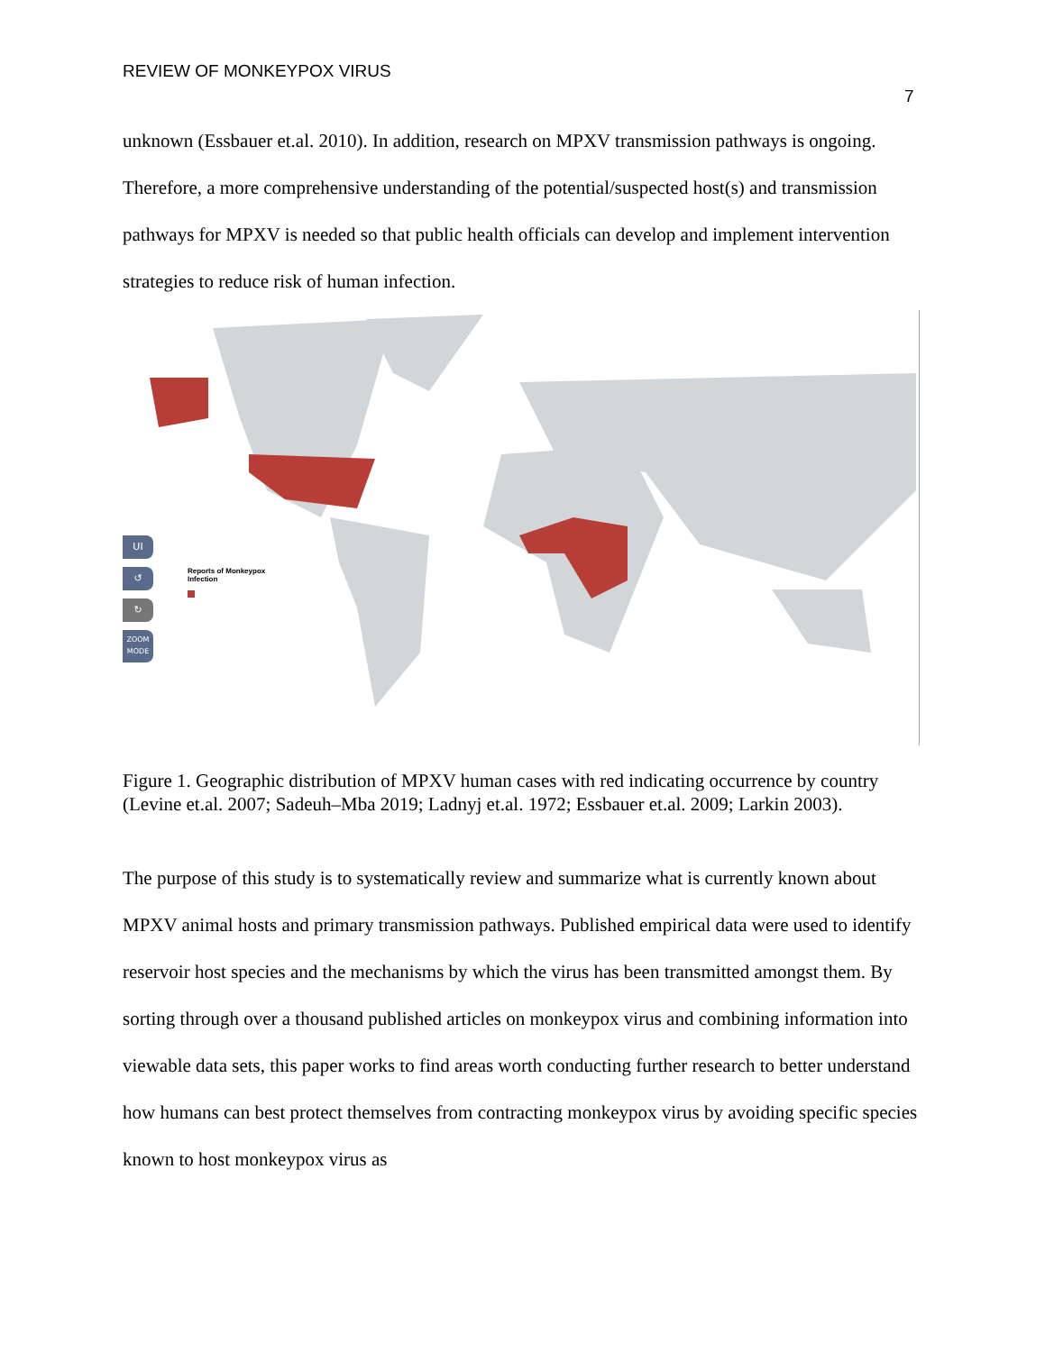REVIEW OF MONKEYPOX VIRUS
7
unknown (Essbauer et.al. 2010). In addition, research on MPXV transmission pathways is ongoing. Therefore, a more comprehensive understanding of the potential/suspected host(s) and transmission pathways for MPXV is needed so that public health officials can develop and implement intervention strategies to reduce risk of human infection.
UI
↺
↻
ZOOM MODE
Reports of Monkeypox
Infection
Figure 1. Geographic distribution of MPXV human cases with red indicating occurrence by country (Levine et.al. 2007; Sadeuh–Mba 2019; Ladnyj et.al. 1972; Essbauer et.al. 2009; Larkin 2003).
The purpose of this study is to systematically review and summarize what is currently known about MPXV animal hosts and primary transmission pathways. Published empirical data were used to identify reservoir host species and the mechanisms by which the virus has been transmitted amongst them. By sorting through over a thousand published articles on monkeypox virus and combining information into viewable data sets, this paper works to find areas worth conducting further research to better understand how humans can best protect themselves from contracting monkeypox virus by avoiding specific species known to host monkeypox virus as